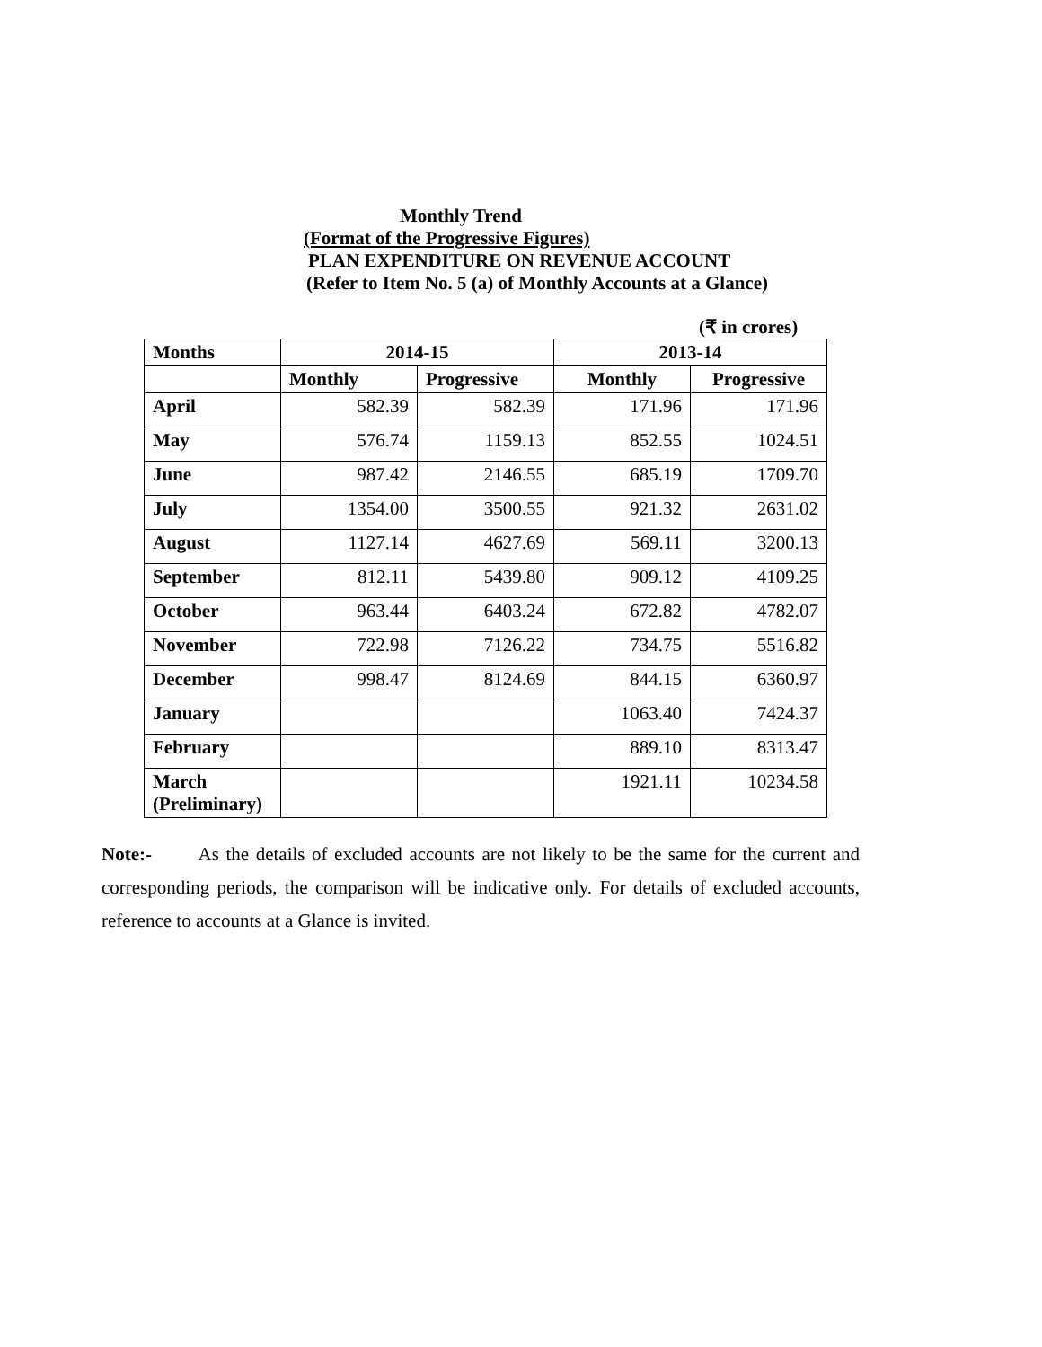Monthly Trend
(Format of the Progressive Figures)
PLAN EXPENDITURE ON REVENUE ACCOUNT
(Refer to Item No. 5 (a) of Monthly Accounts at a Glance)
(₹ in crores)
| Months | 2014-15 | | 2013-14 | |
| --- | --- | --- | --- | --- |
| | Monthly | Progressive | Monthly | Progressive |
| April | 582.39 | 582.39 | 171.96 | 171.96 |
| May | 576.74 | 1159.13 | 852.55 | 1024.51 |
| June | 987.42 | 2146.55 | 685.19 | 1709.70 |
| July | 1354.00 | 3500.55 | 921.32 | 2631.02 |
| August | 1127.14 | 4627.69 | 569.11 | 3200.13 |
| September | 812.11 | 5439.80 | 909.12 | 4109.25 |
| October | 963.44 | 6403.24 | 672.82 | 4782.07 |
| November | 722.98 | 7126.22 | 734.75 | 5516.82 |
| December | 998.47 | 8124.69 | 844.15 | 6360.97 |
| January | | | 1063.40 | 7424.37 |
| February | | | 889.10 | 8313.47 |
| March (Preliminary) | | | 1921.11 | 10234.58 |
Note:- As the details of excluded accounts are not likely to be the same for the current and corresponding periods, the comparison will be indicative only. For details of excluded accounts, reference to accounts at a Glance is invited.